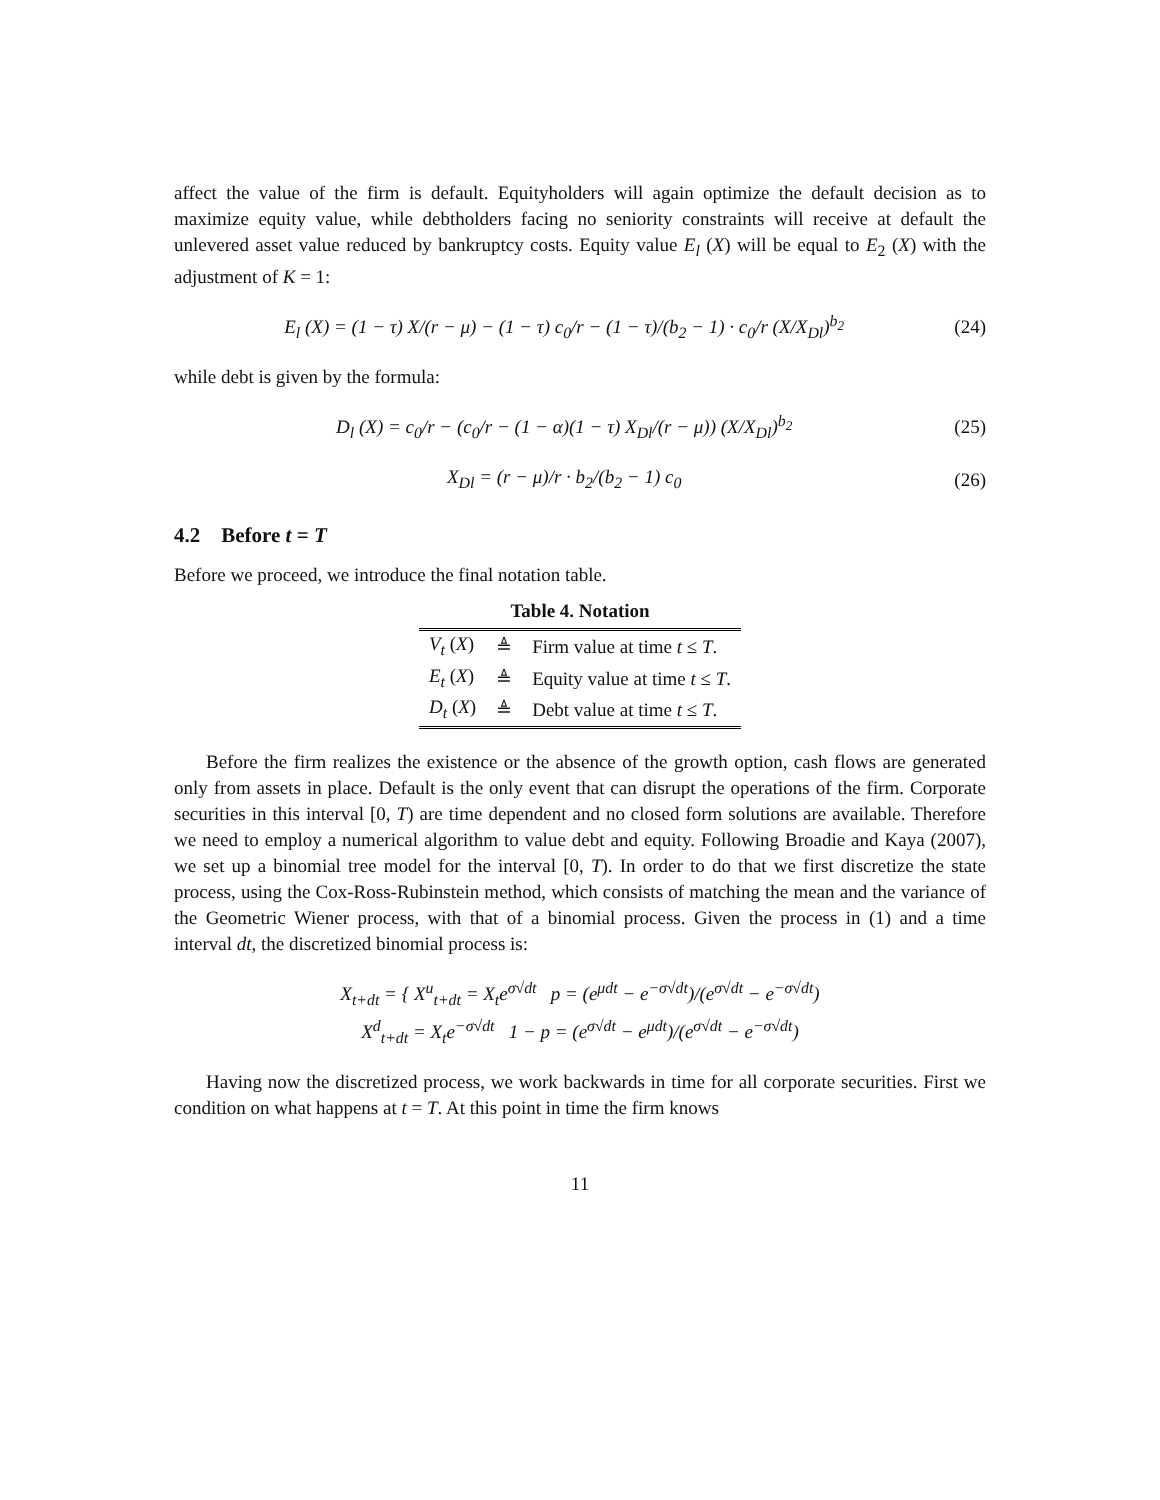affect the value of the firm is default. Equityholders will again optimize the default decision as to maximize equity value, while debtholders facing no seniority constraints will receive at default the unlevered asset value reduced by bankruptcy costs. Equity value E<sub>l</sub> (X) will be equal to E<sub>2</sub> (X) with the adjustment of K = 1:
E<sub>l</sub> (X) = (1 − τ) X/(r − μ) − (1 − τ) c<sub>0</sub>/r − (1 − τ)/(b<sub>2</sub> − 1) · c<sub>0</sub>/r (X/X<sub>Dl</sub>)<sup>b<sub>2</sub></sup> (24)
while debt is given by the formula:
D<sub>l</sub> (X) = c<sub>0</sub>/r − (c<sub>0</sub>/r − (1 − α)(1 − τ) X<sub>Dl</sub>/(r − μ)) (X/X<sub>Dl</sub>)<sup>b<sub>2</sub></sup> (25)
X<sub>Dl</sub> = (r − μ)/r · b<sub>2</sub>/(b<sub>2</sub> − 1) c<sub>0</sub> (26)
4.2 Before t = T
Before we proceed, we introduce the final notation table.
Table 4. Notation
| V<sub>t</sub> ( X ) | ≜ | Firm value at time t ≤ T . |
| E<sub>t</sub> ( X ) | ≜ | Equity value at time t ≤ T . |
| D<sub>t</sub> ( X ) | ≜ | Debt value at time t ≤ T . |
Before the firm realizes the existence or the absence of the growth option, cash flows are generated only from assets in place. Default is the only event that can disrupt the operations of the firm. Corporate securities in this interval [0, T) are time dependent and no closed form solutions are available. Therefore we need to employ a numerical algorithm to value debt and equity. Following Broadie and Kaya (2007), we set up a binomial tree model for the interval [0, T). In order to do that we first discretize the state process, using the Cox-Ross-Rubinstein method, which consists of matching the mean and the variance of the Geometric Wiener process, with that of a binomial process. Given the process in (1) and a time interval dt, the discretized binomial process is:
X<sub>t+dt</sub> = { X<sup>u</sup><sub>t+dt</sub> = X<sub>t</sub>e<sup>σ√dt</sup> p = (e<sup>μdt</sup> − e<sup>−σ√dt</sup>)/(e<sup>σ√dt</sup> − e<sup>−σ√dt</sup>)
X<sup>d</sup><sub>t+dt</sub> = X<sub>t</sub>e<sup>−σ√dt</sup> 1 − p = (e<sup>σ√dt</sup> − e<sup>μdt</sup>)/(e<sup>σ√dt</sup> − e<sup>−σ√dt</sup>)
Having now the discretized process, we work backwards in time for all corporate securities. First we condition on what happens at t = T. At this point in time the firm knows
11